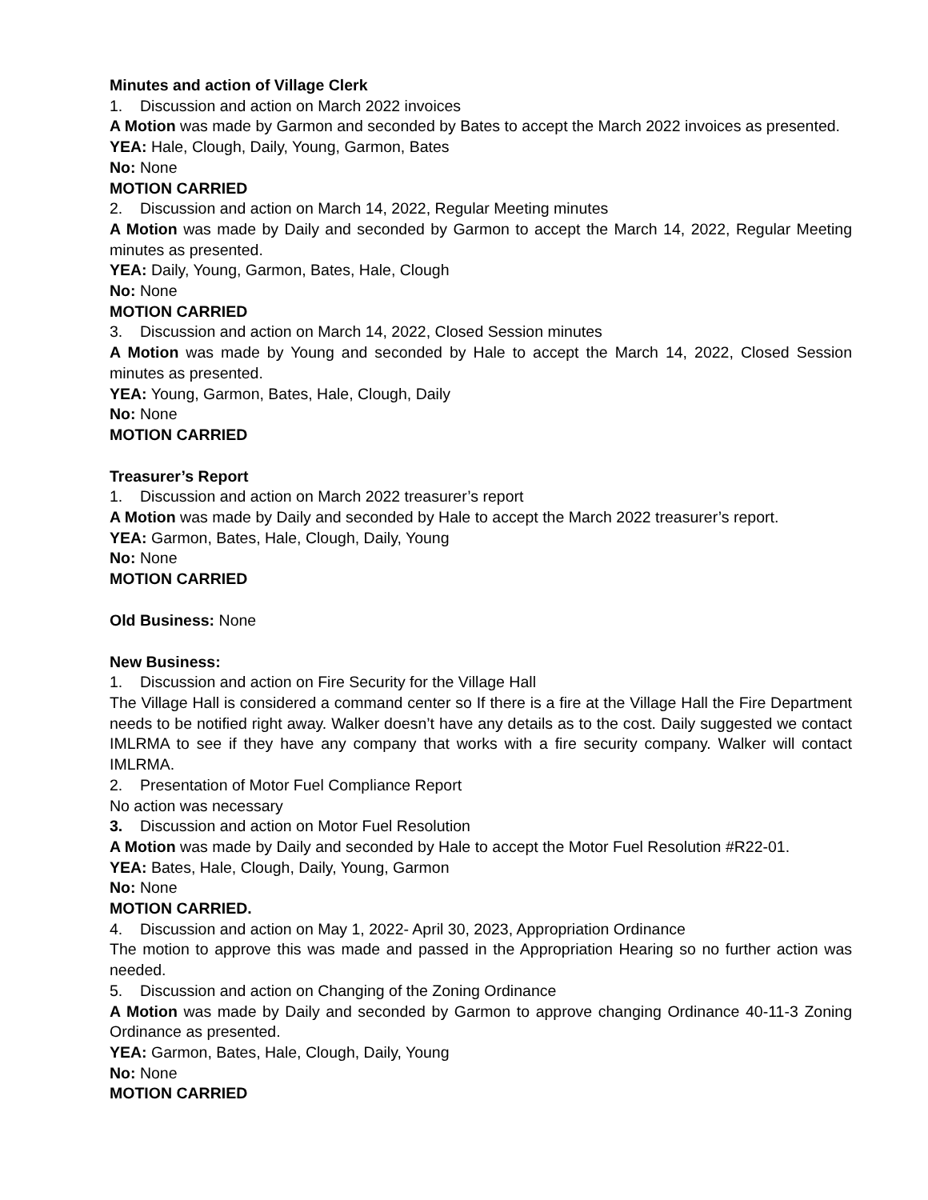Minutes and action of Village Clerk
1. Discussion and action on March 2022 invoices
A Motion was made by Garmon and seconded by Bates to accept the March 2022 invoices as presented.
YEA: Hale, Clough, Daily, Young, Garmon, Bates
No: None
MOTION CARRIED
2. Discussion and action on March 14, 2022, Regular Meeting minutes
A Motion was made by Daily and seconded by Garmon to accept the March 14, 2022, Regular Meeting minutes as presented.
YEA: Daily, Young, Garmon, Bates, Hale, Clough
No: None
MOTION CARRIED
3. Discussion and action on March 14, 2022, Closed Session minutes
A Motion was made by Young and seconded by Hale to accept the March 14, 2022, Closed Session minutes as presented.
YEA: Young, Garmon, Bates, Hale, Clough, Daily
No: None
MOTION CARRIED
Treasurer’s Report
1. Discussion and action on March 2022 treasurer’s report
A Motion was made by Daily and seconded by Hale to accept the March 2022 treasurer’s report.
YEA: Garmon, Bates, Hale, Clough, Daily, Young
No: None
MOTION CARRIED
Old Business: None
New Business:
1. Discussion and action on Fire Security for the Village Hall
The Village Hall is considered a command center so If there is a fire at the Village Hall the Fire Department needs to be notified right away. Walker doesn’t have any details as to the cost. Daily suggested we contact IMLRMA to see if they have any company that works with a fire security company. Walker will contact IMLRMA.
2. Presentation of Motor Fuel Compliance Report
No action was necessary
3. Discussion and action on Motor Fuel Resolution
A Motion was made by Daily and seconded by Hale to accept the Motor Fuel Resolution #R22-01.
YEA: Bates, Hale, Clough, Daily, Young, Garmon
No: None
MOTION CARRIED.
4. Discussion and action on May 1, 2022- April 30, 2023, Appropriation Ordinance
The motion to approve this was made and passed in the Appropriation Hearing so no further action was needed.
5. Discussion and action on Changing of the Zoning Ordinance
A Motion was made by Daily and seconded by Garmon to approve changing Ordinance 40-11-3 Zoning Ordinance as presented.
YEA: Garmon, Bates, Hale, Clough, Daily, Young
No: None
MOTION CARRIED